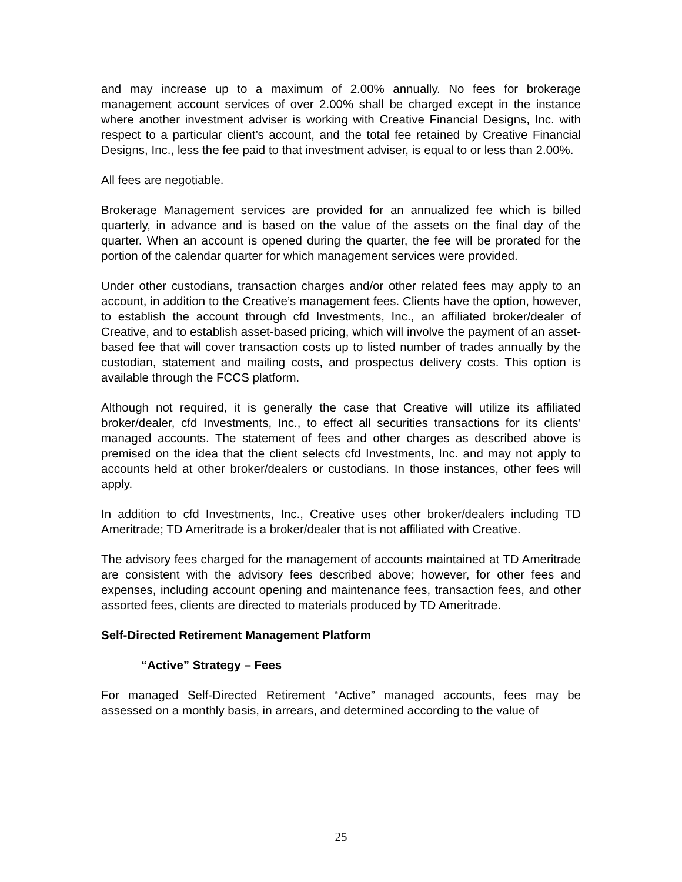and may increase up to a maximum of 2.00% annually. No fees for brokerage management account services of over 2.00% shall be charged except in the instance where another investment adviser is working with Creative Financial Designs, Inc. with respect to a particular client’s account, and the total fee retained by Creative Financial Designs, Inc., less the fee paid to that investment adviser, is equal to or less than 2.00%.
All fees are negotiable.
Brokerage Management services are provided for an annualized fee which is billed quarterly, in advance and is based on the value of the assets on the final day of the quarter. When an account is opened during the quarter, the fee will be prorated for the portion of the calendar quarter for which management services were provided.
Under other custodians, transaction charges and/or other related fees may apply to an account, in addition to the Creative’s management fees. Clients have the option, however, to establish the account through cfd Investments, Inc., an affiliated broker/dealer of Creative, and to establish asset-based pricing, which will involve the payment of an asset-based fee that will cover transaction costs up to listed number of trades annually by the custodian, statement and mailing costs, and prospectus delivery costs. This option is available through the FCCS platform.
Although not required, it is generally the case that Creative will utilize its affiliated broker/dealer, cfd Investments, Inc., to effect all securities transactions for its clients’ managed accounts. The statement of fees and other charges as described above is premised on the idea that the client selects cfd Investments, Inc. and may not apply to accounts held at other broker/dealers or custodians. In those instances, other fees will apply.
In addition to cfd Investments, Inc., Creative uses other broker/dealers including TD Ameritrade; TD Ameritrade is a broker/dealer that is not affiliated with Creative.
The advisory fees charged for the management of accounts maintained at TD Ameritrade are consistent with the advisory fees described above; however, for other fees and expenses, including account opening and maintenance fees, transaction fees, and other assorted fees, clients are directed to materials produced by TD Ameritrade.
Self-Directed Retirement Management Platform
“Active” Strategy – Fees
For managed Self-Directed Retirement “Active” managed accounts, fees may be assessed on a monthly basis, in arrears, and determined according to the value of
25